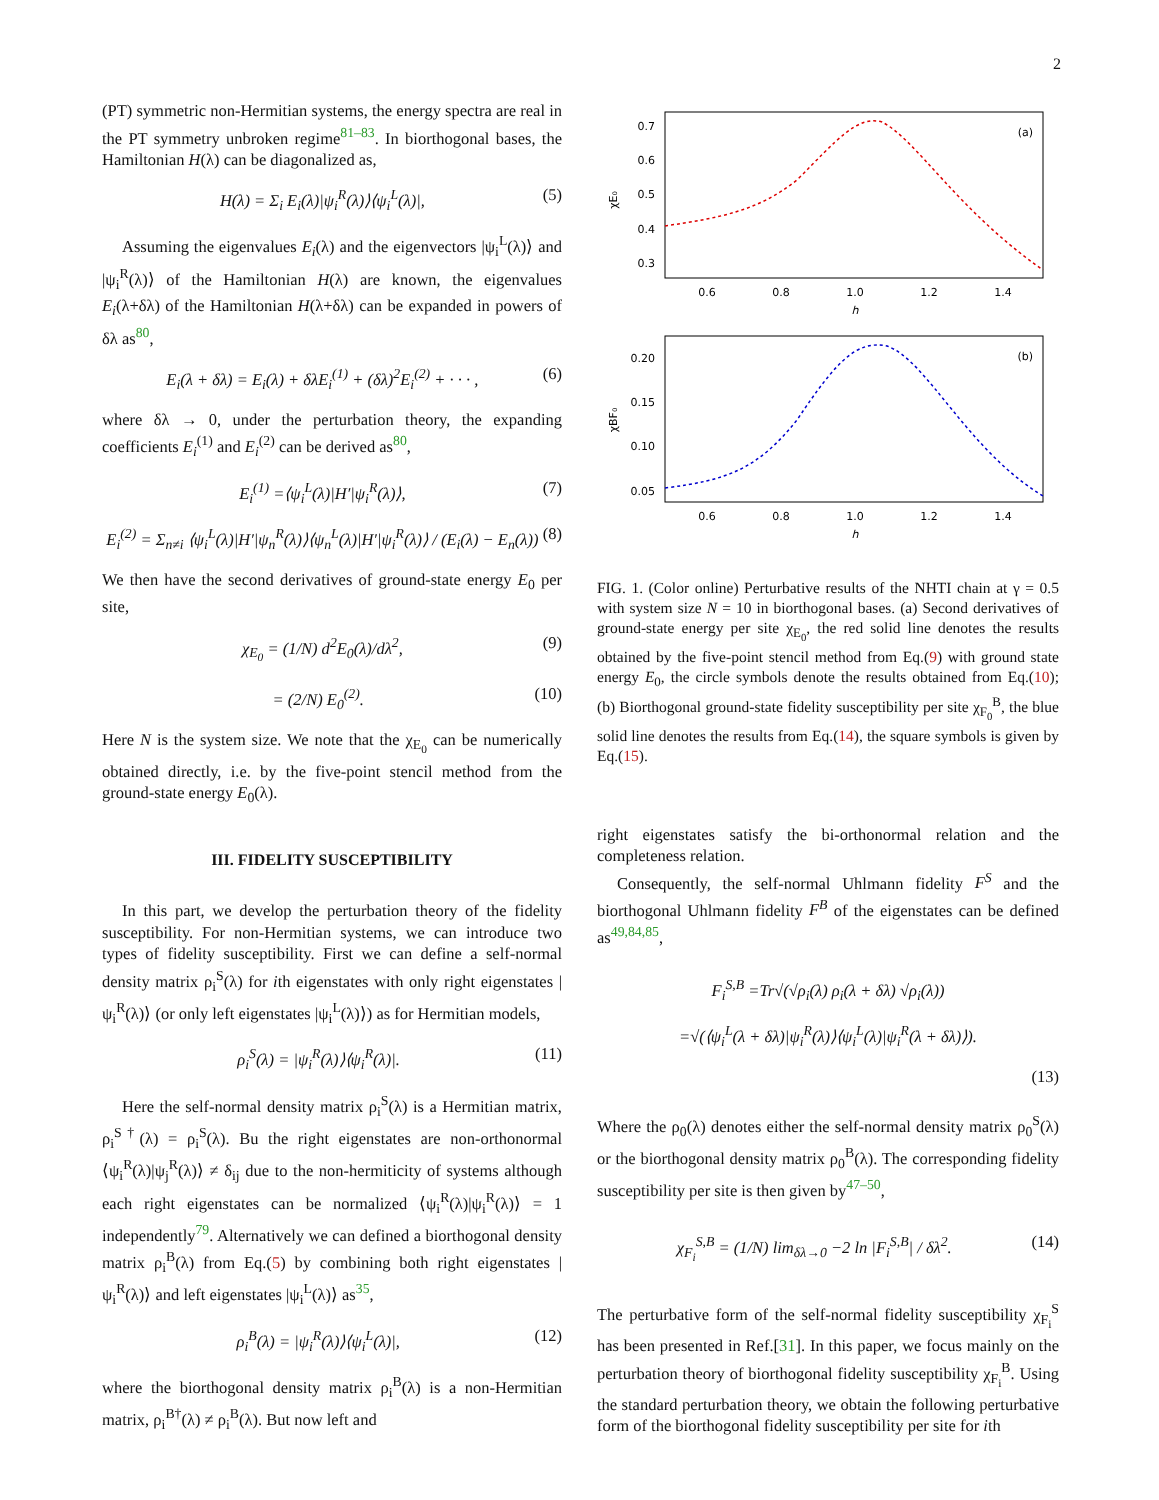2
(PT) symmetric non-Hermitian systems, the energy spectra are real in the PT symmetry unbroken regime<sup>81–83</sup>. In biorthogonal bases, the Hamiltonian H(λ) can be diagonalized as,
H(λ) = Σ<sub>i</sub> E<sub>i</sub>(λ)|ψ<sub>i</sub><sup>R</sup>(λ)⟩⟨ψ<sub>i</sub><sup>L</sup>(λ)|, (5)
Assuming the eigenvalues E<sub>i</sub>(λ) and the eigenvectors |ψ<sub>i</sub><sup>L</sup>(λ)⟩ and |ψ<sub>i</sub><sup>R</sup>(λ)⟩ of the Hamiltonian H(λ) are known, the eigenvalues E<sub>i</sub>(λ+δλ) of the Hamiltonian H(λ+δλ) can be expanded in powers of δλ as<sup>80</sup>,
E<sub>i</sub>(λ + δλ) = E<sub>i</sub>(λ) + δλE<sub>i</sub><sup>(1)</sup> + (δλ)<sup>2</sup>E<sub>i</sub><sup>(2)</sup> + · · · , (6)
where δλ → 0, under the perturbation theory, the expanding coefficients E<sub>i</sub><sup>(1)</sup> and E<sub>i</sub><sup>(2)</sup> can be derived as<sup>80</sup>,
E<sub>i</sub><sup>(1)</sup> =⟨ψ<sub>i</sub><sup>L</sup>(λ)|H′|ψ<sub>i</sub><sup>R</sup>(λ)⟩, (7)
E<sub>i</sub><sup>(2)</sup> = Σ<sub>n≠i</sub> ⟨ψ<sub>i</sub><sup>L</sup>(λ)|H′|ψ<sub>n</sub><sup>R</sup>(λ)⟩⟨ψ<sub>n</sub><sup>L</sup>(λ)|H′|ψ<sub>i</sub><sup>R</sup>(λ)⟩ / (E<sub>i</sub>(λ) − E<sub>n</sub>(λ)) (8)
We then have the second derivatives of ground-state energy E<sub>0</sub> per site,
χ<sub>E<sub>0</sub></sub> = (1/N) d<sup>2</sup>E<sub>0</sub>(λ)/dλ<sup>2</sup>, (9)
= (2/N) E<sub>0</sub><sup>(2)</sup>. (10)
Here N is the system size. We note that the χ<sub>E<sub>0</sub></sub> can be numerically obtained directly, i.e. by the five-point stencil method from the ground-state energy E<sub>0</sub>(λ).
III. FIDELITY SUSCEPTIBILITY
In this part, we develop the perturbation theory of the fidelity susceptibility. For non-Hermitian systems, we can introduce two types of fidelity susceptibility. First we can define a self-normal density matrix ρ<sub>i</sub><sup>S</sup>(λ) for ith eigenstates with only right eigenstates |ψ<sub>i</sub><sup>R</sup>(λ)⟩ (or only left eigenstates |ψ<sub>i</sub><sup>L</sup>(λ)⟩) as for Hermitian models,
ρ<sub>i</sub><sup>S</sup>(λ) = |ψ<sub>i</sub><sup>R</sup>(λ)⟩⟨ψ<sub>i</sub><sup>R</sup>(λ)|. (11)
Here the self-normal density matrix ρ<sub>i</sub><sup>S</sup>(λ) is a Hermitian matrix, ρ<sub>i</sub><sup>S†</sup>(λ) = ρ<sub>i</sub><sup>S</sup>(λ). Bu the right eigenstates are non-orthonormal ⟨ψ<sub>i</sub><sup>R</sup>(λ)|ψ<sub>j</sub><sup>R</sup>(λ)⟩ ≠ δ<sub>ij</sub> due to the non-hermiticity of systems although each right eigenstates can be normalized ⟨ψ<sub>i</sub><sup>R</sup>(λ)|ψ<sub>i</sub><sup>R</sup>(λ)⟩ = 1 independently<sup>79</sup>. Alternatively we can defined a biorthogonal density matrix ρ<sub>i</sub><sup>B</sup>(λ) from Eq.(5) by combining both right eigenstates |ψ<sub>i</sub><sup>R</sup>(λ)⟩ and left eigenstates |ψ<sub>i</sub><sup>L</sup>(λ)⟩ as<sup>35</sup>,
ρ<sub>i</sub><sup>B</sup>(λ) = |ψ<sub>i</sub><sup>R</sup>(λ)⟩⟨ψ<sub>i</sub><sup>L</sup>(λ)|, (12)
where the biorthogonal density matrix ρ<sub>i</sub><sup>B</sup>(λ) is a non-Hermitian matrix, ρ<sub>i</sub><sup>B†</sup>(λ) ≠ ρ<sub>i</sub><sup>B</sup>(λ). But now left and
(a)
0.7
0.6
0.5
0.4
0.3
0.6
0.8
1.0
1.2
1.4
h
χE₀
(b)
0.20
0.15
0.10
0.05
0.6
0.8
1.0
1.2
1.4
h
χBF₀
FIG. 1. (Color online) Perturbative results of the NHTI chain at γ = 0.5 with system size N = 10 in biorthogonal bases. (a) Second derivatives of ground-state energy per site χ<sub>E<sub>0</sub></sub>, the red solid line denotes the results obtained by the five-point stencil method from Eq.(9) with ground state energy E<sub>0</sub>, the circle symbols denote the results obtained from Eq.(10); (b) Biorthogonal ground-state fidelity susceptibility per site χ<sub>F<sub>0</sub></sub><sup>B</sup>, the blue solid line denotes the results from Eq.(14), the square symbols is given by Eq.(15).
right eigenstates satisfy the bi-orthonormal relation and the completeness relation.
Consequently, the self-normal Uhlmann fidelity F<sup>S</sup> and the biorthogonal Uhlmann fidelity F<sup>B</sup> of the eigenstates can be defined as<sup>49,84,85</sup>,
F<sub>i</sub><sup>S,B</sup> =Tr√(√ρ<sub>i</sub>(λ) ρ<sub>i</sub>(λ + δλ) √ρ<sub>i</sub>(λ))
=√(⟨ψ<sub>i</sub><sup>L</sup>(λ + δλ)|ψ<sub>i</sub><sup>R</sup>(λ)⟩⟨ψ<sub>i</sub><sup>L</sup>(λ)|ψ<sub>i</sub><sup>R</sup>(λ + δλ)⟩).
(13)
Where the ρ<sub>0</sub>(λ) denotes either the self-normal density matrix ρ<sub>0</sub><sup>S</sup>(λ) or the biorthogonal density matrix ρ<sub>0</sub><sup>B</sup>(λ). The corresponding fidelity susceptibility per site is then given by<sup>47–50</sup>,
χ<sub>F<sub>i</sub></sub><sup>S,B</sup> = (1/N) lim<sub>δλ→0</sub> −2 ln |F<sub>i</sub><sup>S,B</sup>| / δλ<sup>2</sup>. (14)
The perturbative form of the self-normal fidelity susceptibility χ<sub>F<sub>i</sub></sub><sup>S</sup> has been presented in Ref.[31]. In this paper, we focus mainly on the perturbation theory of biorthogonal fidelity susceptibility χ<sub>F<sub>i</sub></sub><sup>B</sup>. Using the standard perturbation theory, we obtain the following perturbative form of the biorthogonal fidelity susceptibility per site for ith